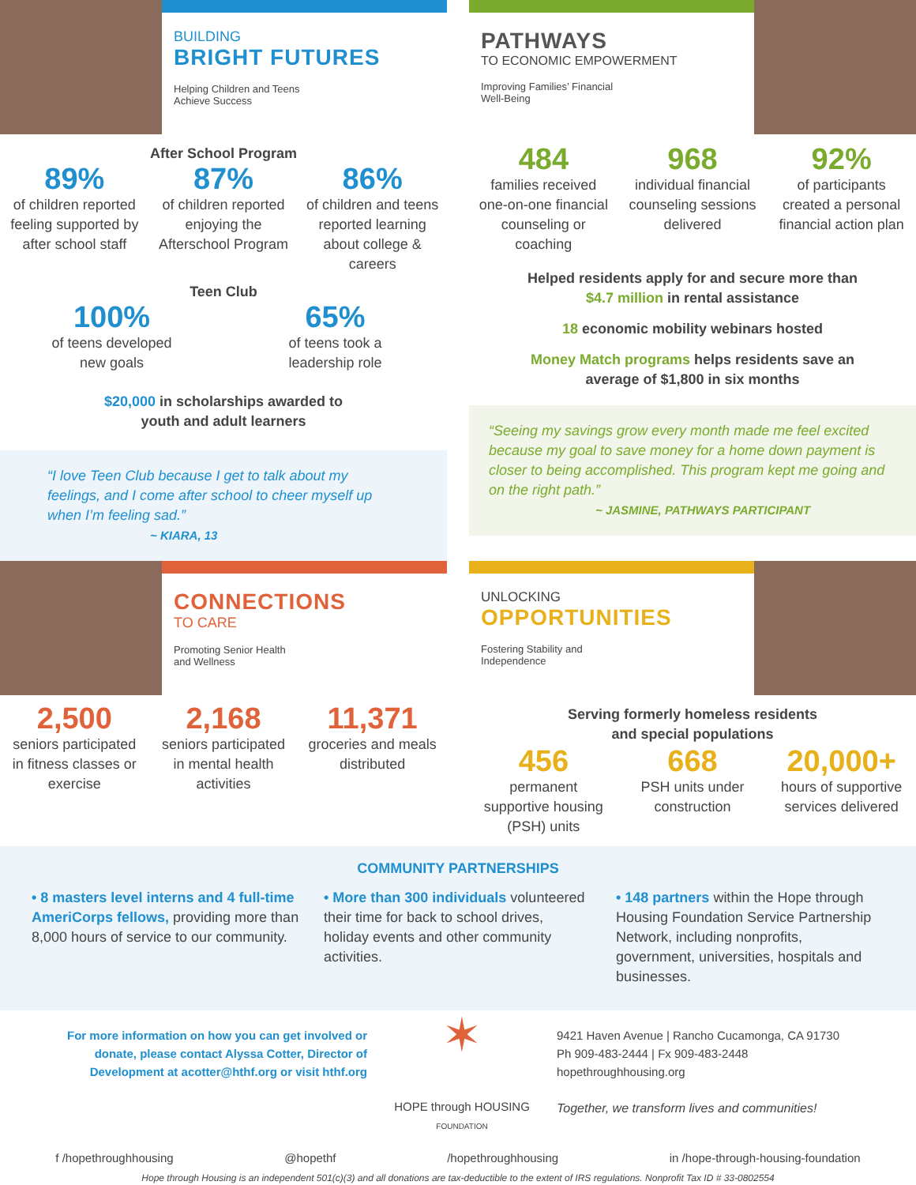BUILDING
BRIGHT FUTURES
Helping Children and Teens
Achieve Success
After School Program
89%
of children reported feeling supported by after school staff
87%
of children reported enjoying the Afterschool Program
86%
of children and teens reported learning about college & careers
Teen Club
100%
of teens developed new goals
65%
of teens took a leadership role
$20,000 in scholarships awarded to
youth and adult learners
“I love Teen Club because I get to talk about my feelings, and I come after school to cheer myself up when I’m feeling sad.”
~ KIARA, 13
PATHWAYS
TO ECONOMIC EMPOWERMENT
Improving Families’ Financial
Well-Being
484
families received one-on-one financial counseling or coaching
968
individual financial counseling sessions delivered
92%
of participants created a personal financial action plan
Helped residents apply for and secure more than
$4.7 million in rental assistance
18 economic mobility webinars hosted
Money Match programs helps residents save an
average of $1,800 in six months
“Seeing my savings grow every month made me feel excited because my goal to save money for a home down payment is closer to being accomplished. This program kept me going and on the right path.”
~ JASMINE, PATHWAYS PARTICIPANT
CONNECTIONS
TO CARE
Promoting Senior Health
and Wellness
2,500
seniors participated in fitness classes or exercise
2,168
seniors participated in mental health activities
11,371
groceries and meals distributed
UNLOCKING
OPPORTUNITIES
Fostering Stability and
Independence
Serving formerly homeless residents
and special populations
456
permanent supportive housing (PSH) units
668
PSH units under construction
20,000+
hours of supportive services delivered
COMMUNITY PARTNERSHIPS
• 8 masters level interns and 4 full-time AmeriCorps fellows, providing more than 8,000 hours of service to our community.
• More than 300 individuals volunteered their time for back to school drives, holiday events and other community activities.
• 148 partners within the Hope through Housing Foundation Service Partnership Network, including nonprofits, government, universities, hospitals and businesses.
For more information on how you can get involved or donate, please contact Alyssa Cotter, Director of Development at acotter@hthf.org or visit hthf.org
✶
HOPE through HOUSING
FOUNDATION
9421 Haven Avenue | Rancho Cucamonga, CA 91730
Ph 909-483-2444 | Fx 909-483-2448
hopethroughhousing.org
Together, we transform lives and communities!
f /hopethroughhousing @hopethf /hopethroughhousing in /hope-through-housing-foundation
Hope through Housing is an independent 501(c)(3) and all donations are tax-deductible to the extent of IRS regulations. Nonprofit Tax ID # 33-0802554